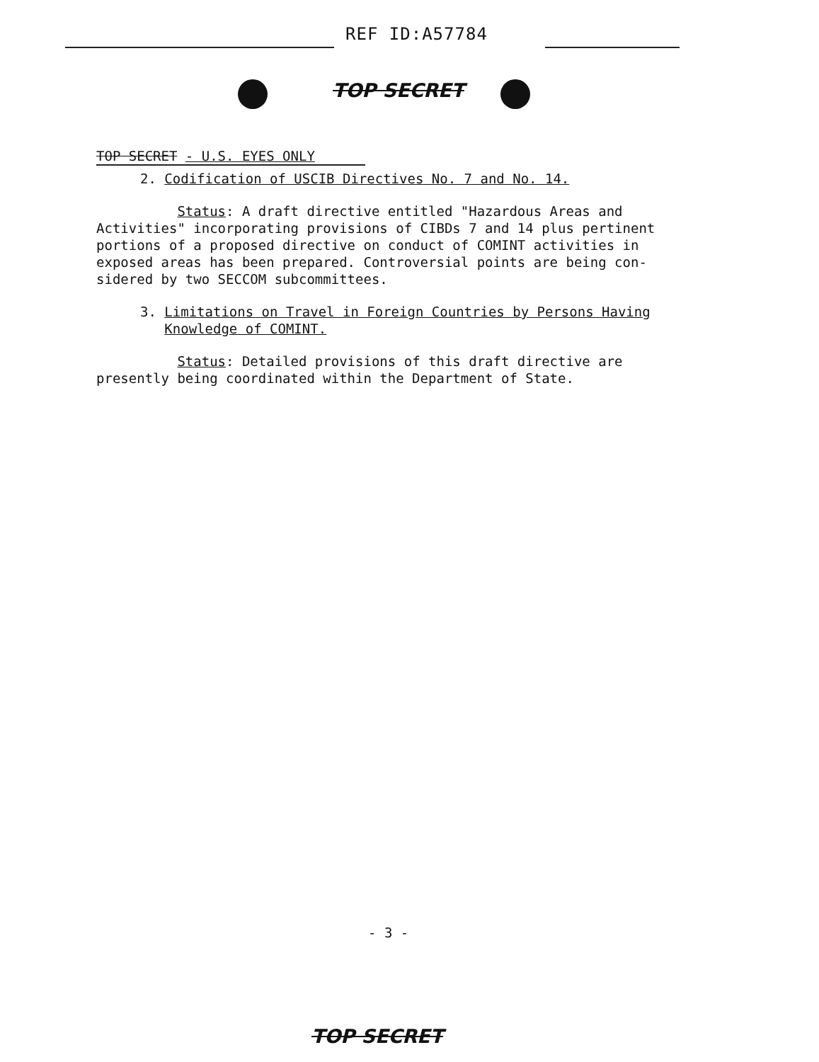REF ID:A57784
TOP SECRET
TOP SECRET - U.S. EYES ONLY
2. Codification of USCIB Directives No. 7 and No. 14.
Status: A draft directive entitled "Hazardous Areas and
Activities" incorporating provisions of CIBDs 7 and 14 plus pertinent
portions of a proposed directive on conduct of COMINT activities in
exposed areas has been prepared. Controversial points are being con-
sidered by two SECCOM subcommittees.
3. Limitations on Travel in Foreign Countries by Persons Having
Knowledge of COMINT.
Status: Detailed provisions of this draft directive are
presently being coordinated within the Department of State.
- 3 -
TOP SECRET